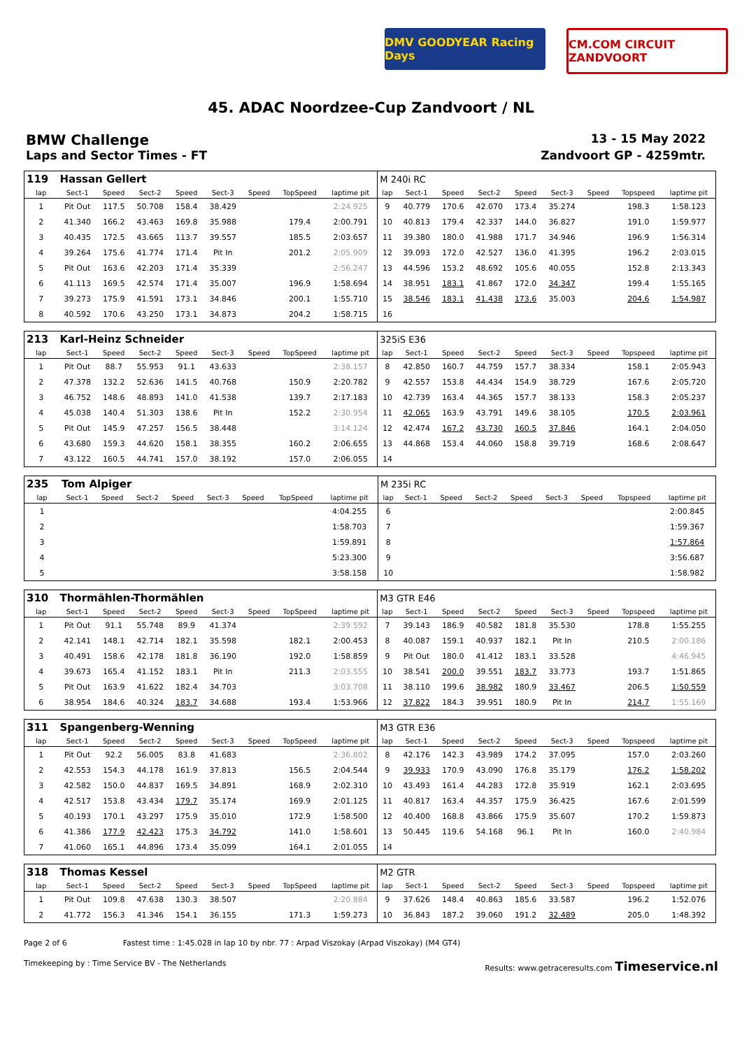DMV GOODYEAR Racing Days
CM.COM CIRCUIT ZANDVOORT
45. ADAC Noordzee-Cup Zandvoort / NL
BMW Challenge
13 - 15 May 2022
Laps and Sector Times - FT Zandvoort GP - 4259mtr.
| 119 | Hassan Gellert | | | | | | | | M 240i RC | | | | | | | | |
| lap | Sect-1 | Speed | Sect-2 | Speed | Sect-3 | Speed | TopSpeed | laptime pit | lap | Sect-1 | Speed | Sect-2 | Speed | Sect-3 | Speed | Topspeed | laptime pit |
| 1 | Pit Out | 117.5 | 50.708 | 158.4 | 38.429 | | | 2:24.925 | 9 | 40.779 | 170.6 | 42.070 | 173.4 | 35.274 | | 198.3 | 1:58.123 |
| 2 | 41.340 | 166.2 | 43.463 | 169.8 | 35.988 | | 179.4 | 2:00.791 | 10 | 40.813 | 179.4 | 42.337 | 144.0 | 36.827 | | 191.0 | 1:59.977 |
| 3 | 40.435 | 172.5 | 43.665 | 113.7 | 39.557 | | 185.5 | 2:03.657 | 11 | 39.380 | 180.0 | 41.988 | 171.7 | 34.946 | | 196.9 | 1:56.314 |
| 4 | 39.264 | 175.6 | 41.774 | 171.4 | Pit In | | 201.2 | 2:05.909 | 12 | 39.093 | 172.0 | 42.527 | 136.0 | 41.395 | | 196.2 | 2:03.015 |
| 5 | Pit Out | 163.6 | 42.203 | 171.4 | 35.339 | | | 2:56.247 | 13 | 44.596 | 153.2 | 48.692 | 105.6 | 40.055 | | 152.8 | 2:13.343 |
| 6 | 41.113 | 169.5 | 42.574 | 171.4 | 35.007 | | 196.9 | 1:58.694 | 14 | 38.951 | 183.1 | 41.867 | 172.0 | 34.347 | | 199.4 | 1:55.165 |
| 7 | 39.273 | 175.9 | 41.591 | 173.1 | 34.846 | | 200.1 | 1:55.710 | 15 | 38.546 | 183.1 | 41.438 | 173.6 | 35.003 | | 204.6 | 1:54.987 |
| 8 | 40.592 | 170.6 | 43.250 | 173.1 | 34.873 | | 204.2 | 1:58.715 | 16 | | | | | | | | |
| 213 | Karl-Heinz Schneider | | | | | | | | 325iS E36 | | | | | | | | |
| lap | Sect-1 | Speed | Sect-2 | Speed | Sect-3 | Speed | TopSpeed | laptime pit | lap | Sect-1 | Speed | Sect-2 | Speed | Sect-3 | Speed | Topspeed | laptime pit |
| 1 | Pit Out | 88.7 | 55.953 | 91.1 | 43.633 | | | 2:38.157 | 8 | 42.850 | 160.7 | 44.759 | 157.7 | 38.334 | | 158.1 | 2:05.943 |
| 2 | 47.378 | 132.2 | 52.636 | 141.5 | 40.768 | | 150.9 | 2:20.782 | 9 | 42.557 | 153.8 | 44.434 | 154.9 | 38.729 | | 167.6 | 2:05.720 |
| 3 | 46.752 | 148.6 | 48.893 | 141.0 | 41.538 | | 139.7 | 2:17.183 | 10 | 42.739 | 163.4 | 44.365 | 157.7 | 38.133 | | 158.3 | 2:05.237 |
| 4 | 45.038 | 140.4 | 51.303 | 138.6 | Pit In | | 152.2 | 2:30.954 | 11 | 42.065 | 163.9 | 43.791 | 149.6 | 38.105 | | 170.5 | 2:03.961 |
| 5 | Pit Out | 145.9 | 47.257 | 156.5 | 38.448 | | | 3:14.124 | 12 | 42.474 | 167.2 | 43.730 | 160.5 | 37.846 | | 164.1 | 2:04.050 |
| 6 | 43.680 | 159.3 | 44.620 | 158.1 | 38.355 | | 160.2 | 2:06.655 | 13 | 44.868 | 153.4 | 44.060 | 158.8 | 39.719 | | 168.6 | 2:08.647 |
| 7 | 43.122 | 160.5 | 44.741 | 157.0 | 38.192 | | 157.0 | 2:06.055 | 14 | | | | | | | | |
| 235 | Tom Alpiger | | | | | | | | M 235i RC | | | | | | | | |
| lap | Sect-1 | Speed | Sect-2 | Speed | Sect-3 | Speed | TopSpeed | laptime pit | lap | Sect-1 | Speed | Sect-2 | Speed | Sect-3 | Speed | Topspeed | laptime pit |
| 1 | | | | | | | | 4:04.255 | 6 | | | | | | | | 2:00.845 |
| 2 | | | | | | | | 1:58.703 | 7 | | | | | | | | 1:59.367 |
| 3 | | | | | | | | 1:59.891 | 8 | | | | | | | | 1:57.864 |
| 4 | | | | | | | | 5:23.300 | 9 | | | | | | | | 3:56.687 |
| 5 | | | | | | | | 3:58.158 | 10 | | | | | | | | 1:58.982 |
| 310 | Thormählen-Thormählen | | | | | | | | M3 GTR E46 | | | | | | | | |
| lap | Sect-1 | Speed | Sect-2 | Speed | Sect-3 | Speed | TopSpeed | laptime pit | lap | Sect-1 | Speed | Sect-2 | Speed | Sect-3 | Speed | Topspeed | laptime pit |
| 1 | Pit Out | 91.1 | 55.748 | 89.9 | 41.374 | | | 2:39.592 | 7 | 39.143 | 186.9 | 40.582 | 181.8 | 35.530 | | 178.8 | 1:55.255 |
| 2 | 42.141 | 148.1 | 42.714 | 182.1 | 35.598 | | 182.1 | 2:00.453 | 8 | 40.087 | 159.1 | 40.937 | 182.1 | Pit In | | 210.5 | 2:00.186 |
| 3 | 40.491 | 158.6 | 42.178 | 181.8 | 36.190 | | 192.0 | 1:58.859 | 9 | Pit Out | 180.0 | 41.412 | 183.1 | 33.528 | | | 4:46.945 |
| 4 | 39.673 | 165.4 | 41.152 | 183.1 | Pit In | | 211.3 | 2:03.555 | 10 | 38.541 | 200.0 | 39.551 | 183.7 | 33.773 | | 193.7 | 1:51.865 |
| 5 | Pit Out | 163.9 | 41.622 | 182.4 | 34.703 | | | 3:03.708 | 11 | 38.110 | 199.6 | 38.982 | 180.9 | 33.467 | | 206.5 | 1:50.559 |
| 6 | 38.954 | 184.6 | 40.324 | 183.7 | 34.688 | | 193.4 | 1:53.966 | 12 | 37.822 | 184.3 | 39.951 | 180.9 | Pit In | | 214.7 | 1:55.169 |
| 311 | Spangenberg-Wenning | | | | | | | | M3 GTR E36 | | | | | | | | |
| lap | Sect-1 | Speed | Sect-2 | Speed | Sect-3 | Speed | TopSpeed | laptime pit | lap | Sect-1 | Speed | Sect-2 | Speed | Sect-3 | Speed | Topspeed | laptime pit |
| 1 | Pit Out | 92.2 | 56.005 | 83.8 | 41.683 | | | 2:36.802 | 8 | 42.176 | 142.3 | 43.989 | 174.2 | 37.095 | | 157.0 | 2:03.260 |
| 2 | 42.553 | 154.3 | 44.178 | 161.9 | 37.813 | | 156.5 | 2:04.544 | 9 | 39.933 | 170.9 | 43.090 | 176.8 | 35.179 | | 176.2 | 1:58.202 |
| 3 | 42.582 | 150.0 | 44.837 | 169.5 | 34.891 | | 168.9 | 2:02.310 | 10 | 43.493 | 161.4 | 44.283 | 172.8 | 35.919 | | 162.1 | 2:03.695 |
| 4 | 42.517 | 153.8 | 43.434 | 179.7 | 35.174 | | 169.9 | 2:01.125 | 11 | 40.817 | 163.4 | 44.357 | 175.9 | 36.425 | | 167.6 | 2:01.599 |
| 5 | 40.193 | 170.1 | 43.297 | 175.9 | 35.010 | | 172.9 | 1:58.500 | 12 | 40.400 | 168.8 | 43.866 | 175.9 | 35.607 | | 170.2 | 1:59.873 |
| 6 | 41.386 | 177.9 | 42.423 | 175.3 | 34.792 | | 141.0 | 1:58.601 | 13 | 50.445 | 119.6 | 54.168 | 96.1 | Pit In | | 160.0 | 2:40.984 |
| 7 | 41.060 | 165.1 | 44.896 | 173.4 | 35.099 | | 164.1 | 2:01.055 | 14 | | | | | | | | |
| 318 | Thomas Kessel | | | | | | | | M2 GTR | | | | | | | | |
| lap | Sect-1 | Speed | Sect-2 | Speed | Sect-3 | Speed | TopSpeed | laptime pit | lap | Sect-1 | Speed | Sect-2 | Speed | Sect-3 | Speed | Topspeed | laptime pit |
| 1 | Pit Out | 109.8 | 47.638 | 130.3 | 38.507 | | | 2:20.884 | 9 | 37.626 | 148.4 | 40.863 | 185.6 | 33.587 | | 196.2 | 1:52.076 |
| 2 | 41.772 | 156.3 | 41.346 | 154.1 | 36.155 | | 171.3 | 1:59.273 | 10 | 36.843 | 187.2 | 39.060 | 191.2 | 32.489 | | 205.0 | 1:48.392 |
Page 2 of 6 Fastest time : 1:45.028 in lap 10 by nbr. 77 : Arpad Viszokay (Arpad Viszokay) (M4 GT4)
Timekeeping by : Time Service BV - The Netherlands Results: www.getraceresults.com Timeservice.nl